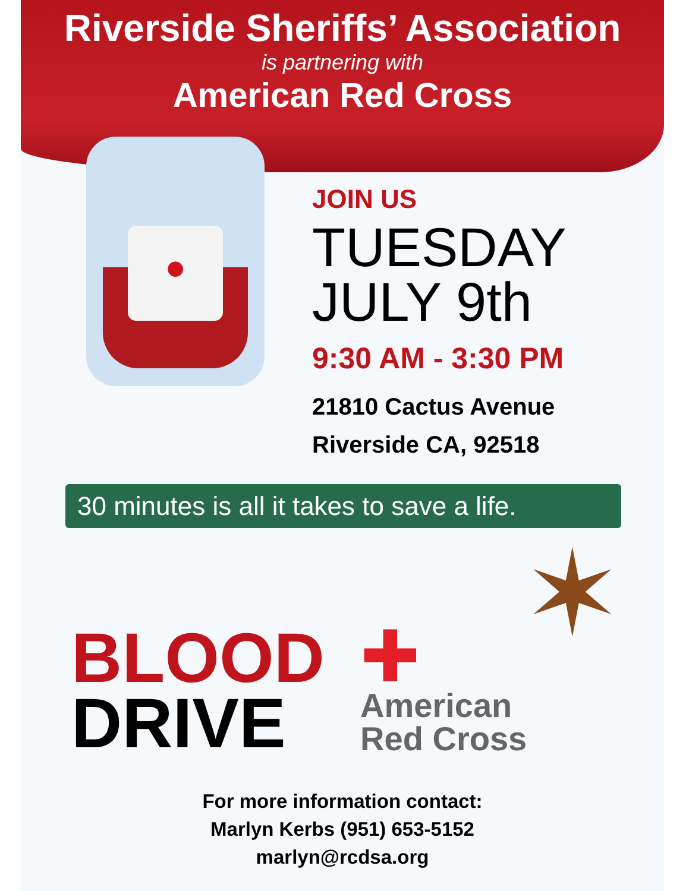Riverside Sheriffs’ Association
is partnering with
American Red Cross
●
JOIN US
TUESDAY
JULY 9th
9:30 AM - 3:30 PM
21810 Cactus Avenue
Riverside CA, 92518
30 minutes is all it takes to save a life.
BLOOD
DRIVE
✚
American
Red Cross
✶
For more information contact:
Marlyn Kerbs (951) 653-5152
marlyn@rcdsa.org